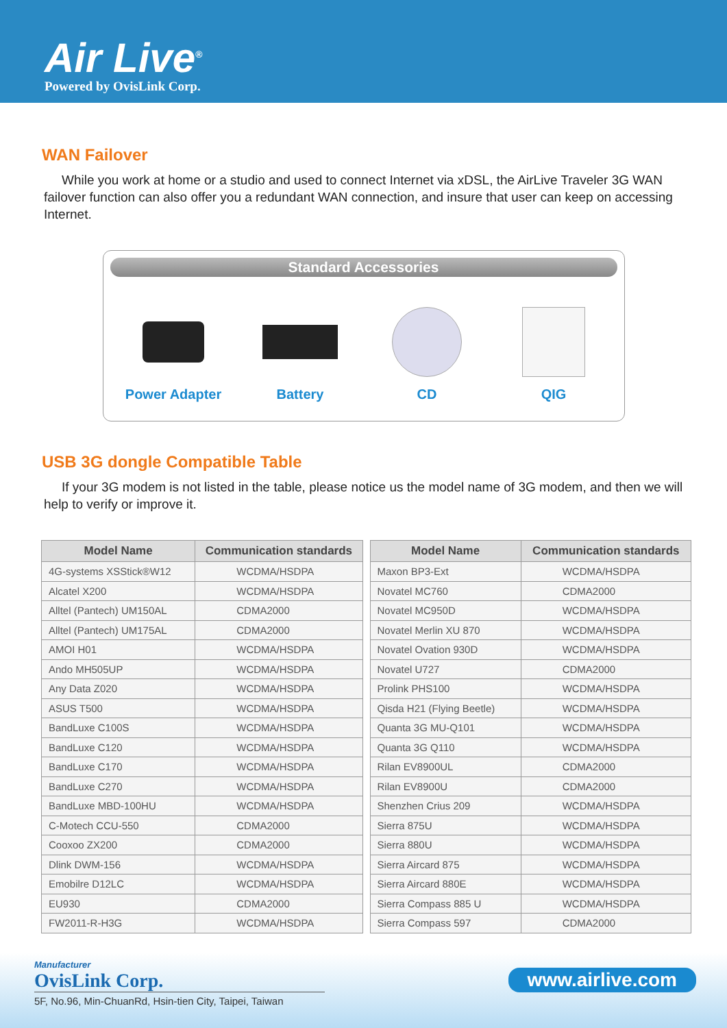Air Live<sup>®</sup>
Powered by OvisLink Corp.
WAN Failover
While you work at home or a studio and used to connect Internet via xDSL, the AirLive Traveler 3G WAN failover function can also offer you a redundant WAN connection, and insure that user can keep on accessing Internet.
Standard Accessories
Power Adapter Battery CD QIG
USB 3G dongle Compatible Table
If your 3G modem is not listed in the table, please notice us the model name of 3G modem, and then we will help to verify or improve it.
| Model Name | Communication standards |
| --- | --- |
| 4G-systems XSStick®W12 | WCDMA/HSDPA |
| Alcatel X200 | WCDMA/HSDPA |
| Alltel (Pantech) UM150AL | CDMA2000 |
| Alltel (Pantech) UM175AL | CDMA2000 |
| AMOI H01 | WCDMA/HSDPA |
| Ando MH505UP | WCDMA/HSDPA |
| Any Data Z020 | WCDMA/HSDPA |
| ASUS T500 | WCDMA/HSDPA |
| BandLuxe C100S | WCDMA/HSDPA |
| BandLuxe C120 | WCDMA/HSDPA |
| BandLuxe C170 | WCDMA/HSDPA |
| BandLuxe C270 | WCDMA/HSDPA |
| BandLuxe MBD-100HU | WCDMA/HSDPA |
| C-Motech CCU-550 | CDMA2000 |
| Cooxoo ZX200 | CDMA2000 |
| Dlink DWM-156 | WCDMA/HSDPA |
| Emobilre D12LC | WCDMA/HSDPA |
| EU930 | CDMA2000 |
| FW2011-R-H3G | WCDMA/HSDPA |
| Model Name | Communication standards |
| --- | --- |
| Maxon BP3-Ext | WCDMA/HSDPA |
| Novatel MC760 | CDMA2000 |
| Novatel MC950D | WCDMA/HSDPA |
| Novatel Merlin XU 870 | WCDMA/HSDPA |
| Novatel Ovation 930D | WCDMA/HSDPA |
| Novatel U727 | CDMA2000 |
| Prolink PHS100 | WCDMA/HSDPA |
| Qisda H21 (Flying Beetle) | WCDMA/HSDPA |
| Quanta 3G MU-Q101 | WCDMA/HSDPA |
| Quanta 3G Q110 | WCDMA/HSDPA |
| Rilan EV8900UL | CDMA2000 |
| Rilan EV8900U | CDMA2000 |
| Shenzhen Crius 209 | WCDMA/HSDPA |
| Sierra 875U | WCDMA/HSDPA |
| Sierra 880U | WCDMA/HSDPA |
| Sierra Aircard 875 | WCDMA/HSDPA |
| Sierra Aircard 880E | WCDMA/HSDPA |
| Sierra Compass 885 U | WCDMA/HSDPA |
| Sierra Compass 597 | CDMA2000 |
Manufacturer
OvisLink Corp.
5F, No.96, Min-ChuanRd, Hsin-tien City, Taipei, Taiwan
www.airlive.com